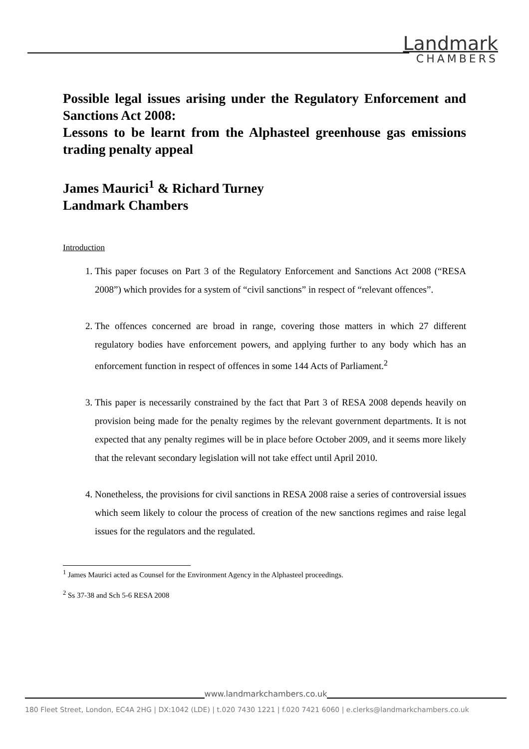Landmark
CHAMBERS
Possible legal issues arising under the Regulatory Enforcement and Sanctions Act 2008:
Lessons to be learnt from the Alphasteel greenhouse gas emissions trading penalty appeal
James Maurici<sup>1</sup> & Richard Turney
Landmark Chambers
Introduction
1. This paper focuses on Part 3 of the Regulatory Enforcement and Sanctions Act 2008 (“RESA 2008”) which provides for a system of “civil sanctions” in respect of “relevant offences”.
2. The offences concerned are broad in range, covering those matters in which 27 different regulatory bodies have enforcement powers, and applying further to any body which has an enforcement function in respect of offences in some 144 Acts of Parliament.<sup>2</sup>
3. This paper is necessarily constrained by the fact that Part 3 of RESA 2008 depends heavily on provision being made for the penalty regimes by the relevant government departments. It is not expected that any penalty regimes will be in place before October 2009, and it seems more likely that the relevant secondary legislation will not take effect until April 2010.
4. Nonetheless, the provisions for civil sanctions in RESA 2008 raise a series of controversial issues which seem likely to colour the process of creation of the new sanctions regimes and raise legal issues for the regulators and the regulated.
<sup>1</sup> James Maurici acted as Counsel for the Environment Agency in the Alphasteel proceedings.
<sup>2</sup> Ss 37-38 and Sch 5-6 RESA 2008
www.landmarkchambers.co.uk
180 Fleet Street, London, EC4A 2HG | DX:1042 (LDE) | t.020 7430 1221 | f.020 7421 6060 | e.clerks@landmarkchambers.co.uk